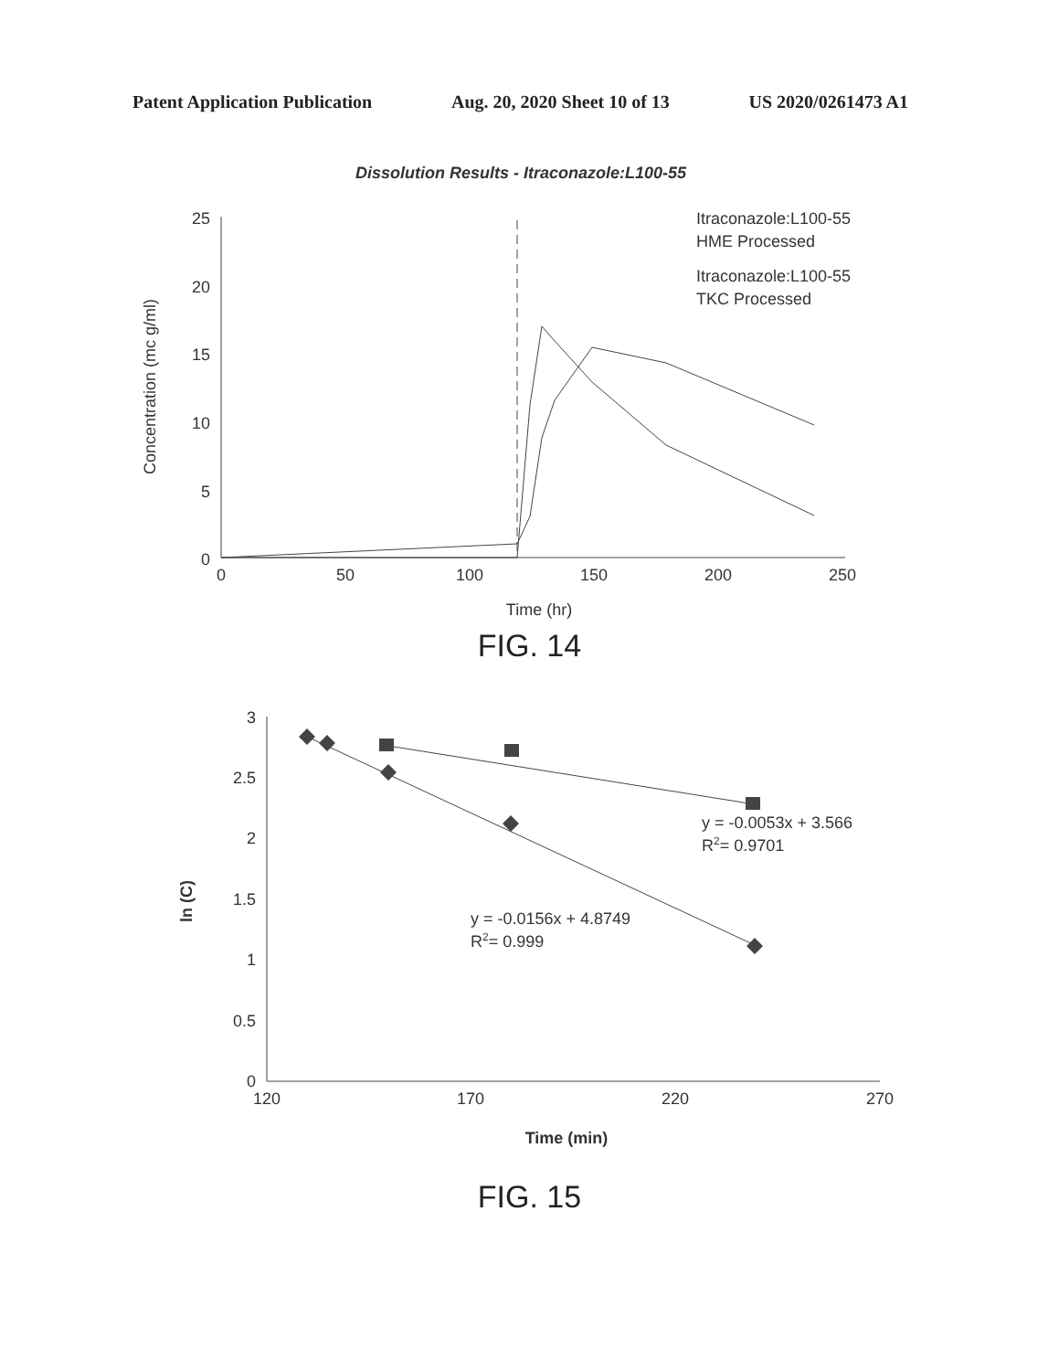Patent Application Publication Aug. 20, 2020 Sheet 10 of 13 US 2020/0261473 A1
Dissolution Results - Itraconazole:L100-55
25
20
15
10
5
0
0
50
100
150
200
250
Time (hr)
Concentration (mc g/ml)
Itraconazole:L100-55
HME Processed
Itraconazole:L100-55
TKC Processed
FIG. 14
3
2.5
2
1.5
1
0.5
0
120
170
220
270
Time (min)
ln (C)
y = -0.0053x + 3.566
R2= 0.9701
y = -0.0156x + 4.8749
R2= 0.999
FIG. 15